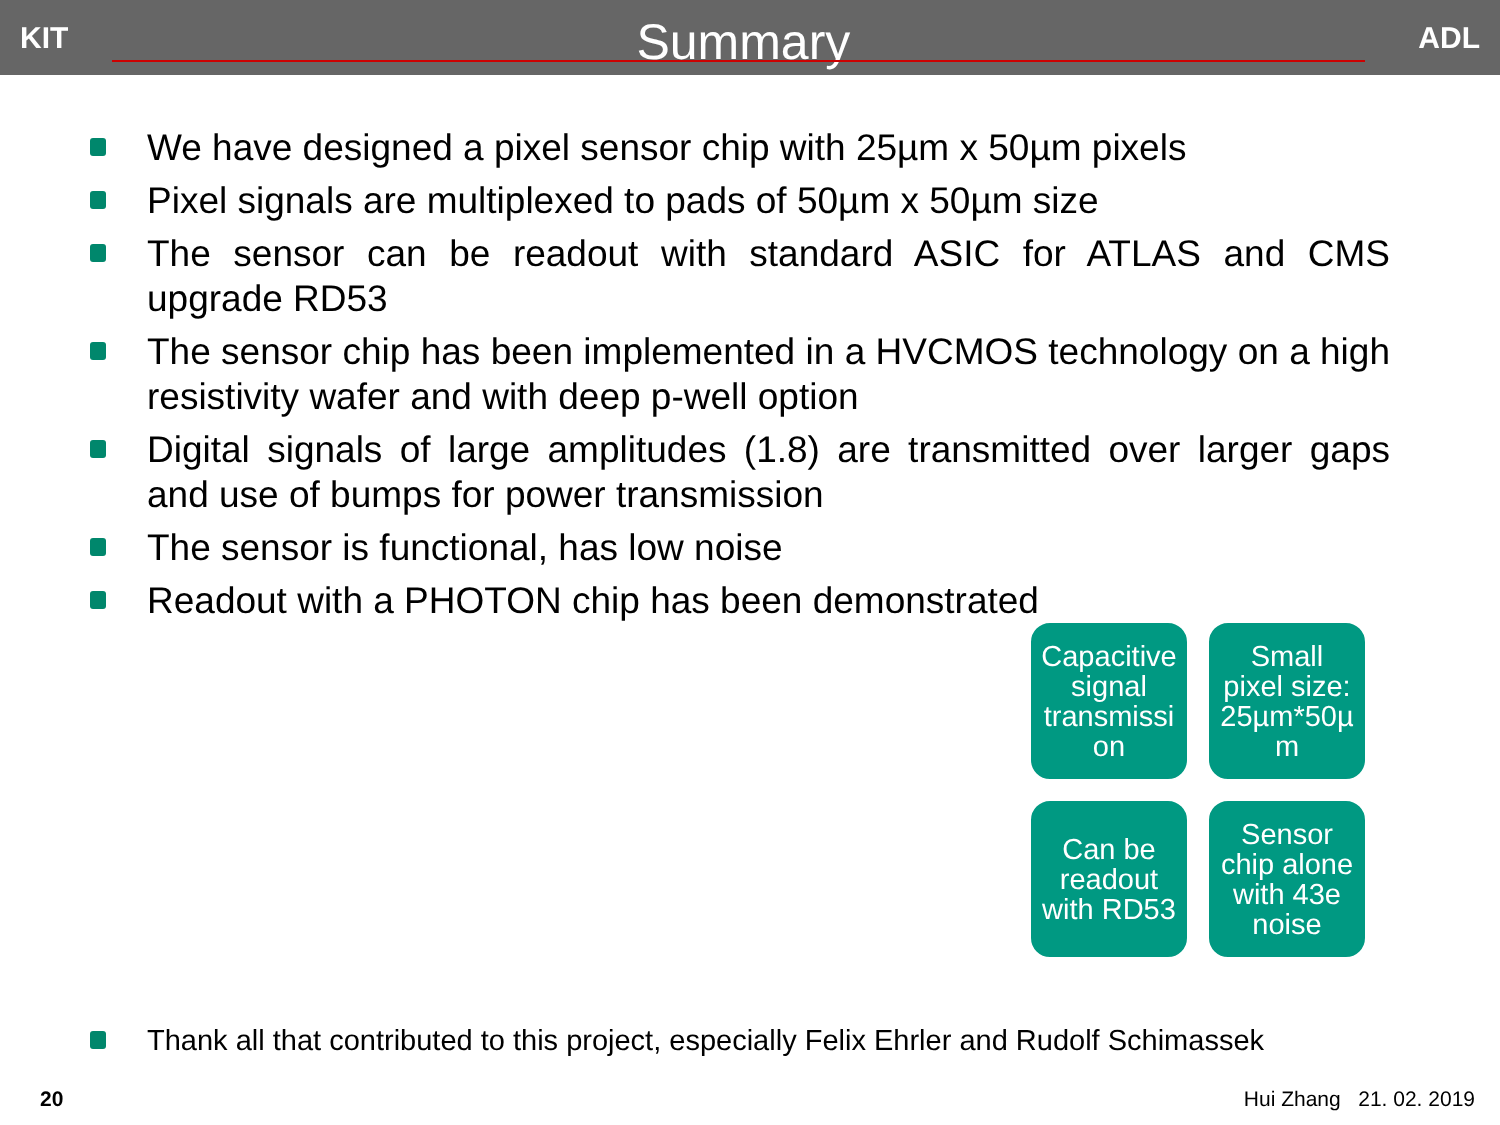KIT Summary ADL
We have designed a pixel sensor chip with 25µm x 50µm pixels
Pixel signals are multiplexed to pads of 50µm x 50µm size
The sensor can be readout with standard ASIC for ATLAS and CMS upgrade RD53
The sensor chip has been implemented in a HVCMOS technology on a high resistivity wafer and with deep p-well option
Digital signals of large amplitudes (1.8) are transmitted over larger gaps and use of bumps for power transmission
The sensor is functional, has low noise
Readout with a PHOTON chip has been demonstrated
Capacitive signal transmissi on
Small pixel size: 25µm*50µ m
Can be readout with RD53
Sensor chip alone with 43e noise
Thank all that contributed to this project, especially Felix Ehrler and Rudolf Schimassek
20 Hui Zhang 21. 02. 2019